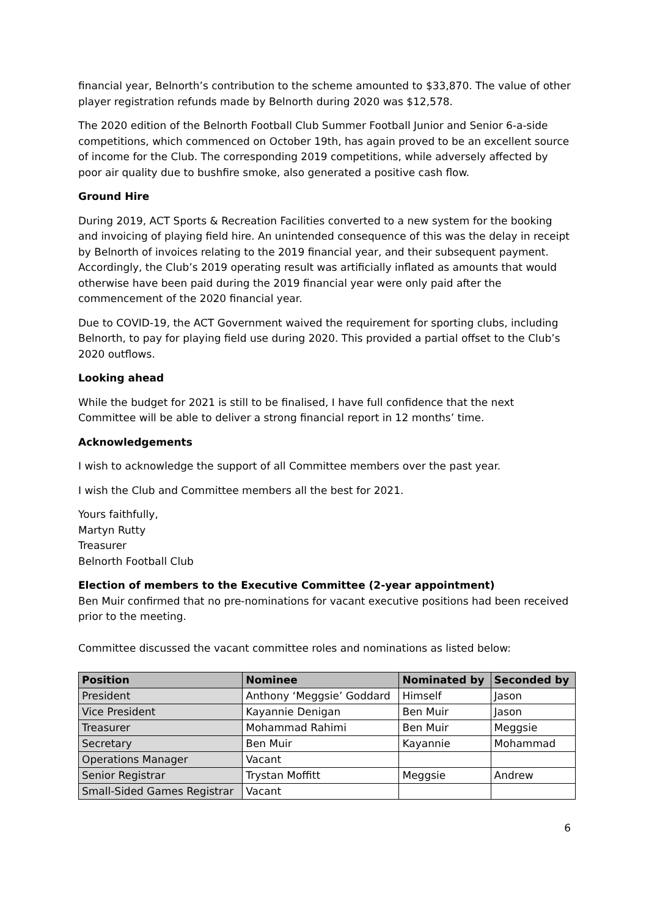financial year, Belnorth’s contribution to the scheme amounted to $33,870. The value of other player registration refunds made by Belnorth during 2020 was $12,578.
The 2020 edition of the Belnorth Football Club Summer Football Junior and Senior 6-a-side competitions, which commenced on October 19th, has again proved to be an excellent source of income for the Club. The corresponding 2019 competitions, while adversely affected by poor air quality due to bushfire smoke, also generated a positive cash flow.
Ground Hire
During 2019, ACT Sports & Recreation Facilities converted to a new system for the booking and invoicing of playing field hire. An unintended consequence of this was the delay in receipt by Belnorth of invoices relating to the 2019 financial year, and their subsequent payment. Accordingly, the Club’s 2019 operating result was artificially inflated as amounts that would otherwise have been paid during the 2019 financial year were only paid after the commencement of the 2020 financial year.
Due to COVID-19, the ACT Government waived the requirement for sporting clubs, including Belnorth, to pay for playing field use during 2020. This provided a partial offset to the Club’s 2020 outflows.
Looking ahead
While the budget for 2021 is still to be finalised, I have full confidence that the next Committee will be able to deliver a strong financial report in 12 months’ time.
Acknowledgements
I wish to acknowledge the support of all Committee members over the past year.
I wish the Club and Committee members all the best for 2021.
Yours faithfully,
Martyn Rutty
Treasurer
Belnorth Football Club
Election of members to the Executive Committee (2-year appointment)
Ben Muir confirmed that no pre-nominations for vacant executive positions had been received prior to the meeting.
Committee discussed the vacant committee roles and nominations as listed below:
| Position | Nominee | Nominated by | Seconded by |
| --- | --- | --- | --- |
| President | Anthony ‘Meggsie’ Goddard | Himself | Jason |
| Vice President | Kayannie Denigan | Ben Muir | Jason |
| Treasurer | Mohammad Rahimi | Ben Muir | Meggsie |
| Secretary | Ben Muir | Kayannie | Mohammad |
| Operations Manager | Vacant | | |
| Senior Registrar | Trystan Moffitt | Meggsie | Andrew |
| Small-Sided Games Registrar | Vacant | | |
6